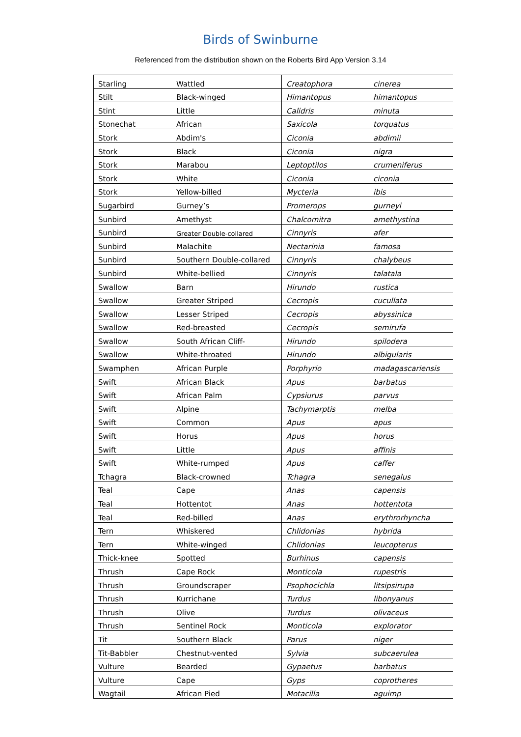Birds of Swinburne
Referenced from the distribution shown on the Roberts Bird App Version 3.14
| Starling | Wattled | Creatophora | cinerea |
| Stilt | Black-winged | Himantopus | himantopus |
| Stint | Little | Calidris | minuta |
| Stonechat | African | Saxicola | torquatus |
| Stork | Abdim's | Ciconia | abdimii |
| Stork | Black | Ciconia | nigra |
| Stork | Marabou | Leptoptilos | crumeniferus |
| Stork | White | Ciconia | ciconia |
| Stork | Yellow-billed | Mycteria | ibis |
| Sugarbird | Gurney’s | Promerops | gurneyi |
| Sunbird | Amethyst | Chalcomitra | amethystina |
| Sunbird | Greater Double-collared | Cinnyris | afer |
| Sunbird | Malachite | Nectarinia | famosa |
| Sunbird | Southern Double-collared | Cinnyris | chalybeus |
| Sunbird | White-bellied | Cinnyris | talatala |
| Swallow | Barn | Hirundo | rustica |
| Swallow | Greater Striped | Cecropis | cucullata |
| Swallow | Lesser Striped | Cecropis | abyssinica |
| Swallow | Red-breasted | Cecropis | semirufa |
| Swallow | South African Cliff- | Hirundo | spilodera |
| Swallow | White-throated | Hirundo | albigularis |
| Swamphen | African Purple | Porphyrio | madagascariensis |
| Swift | African Black | Apus | barbatus |
| Swift | African Palm | Cypsiurus | parvus |
| Swift | Alpine | Tachymarptis | melba |
| Swift | Common | Apus | apus |
| Swift | Horus | Apus | horus |
| Swift | Little | Apus | affinis |
| Swift | White-rumped | Apus | caffer |
| Tchagra | Black-crowned | Tchagra | senegalus |
| Teal | Cape | Anas | capensis |
| Teal | Hottentot | Anas | hottentota |
| Teal | Red-billed | Anas | erythrorhyncha |
| Tern | Whiskered | Chlidonias | hybrida |
| Tern | White-winged | Chlidonias | leucopterus |
| Thick-knee | Spotted | Burhinus | capensis |
| Thrush | Cape Rock | Monticola | rupestris |
| Thrush | Groundscraper | Psophocichla | litsipsirupa |
| Thrush | Kurrichane | Turdus | libonyanus |
| Thrush | Olive | Turdus | olivaceus |
| Thrush | Sentinel Rock | Monticola | explorator |
| Tit | Southern Black | Parus | niger |
| Tit-Babbler | Chestnut-vented | Sylvia | subcaerulea |
| Vulture | Bearded | Gypaetus | barbatus |
| Vulture | Cape | Gyps | coprotheres |
| Wagtail | African Pied | Motacilla | aguimp |